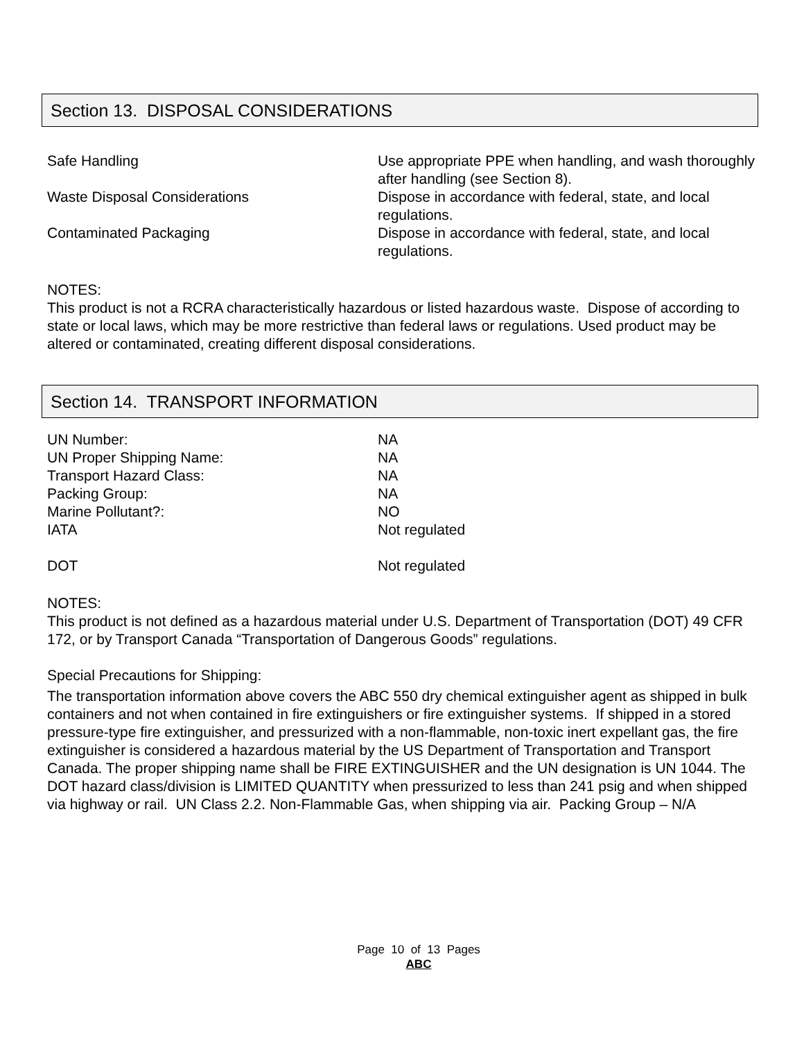Section 13. DISPOSAL CONSIDERATIONS
| Safe Handling | Use appropriate PPE when handling, and wash thoroughly after handling (see Section 8). |
| Waste Disposal Considerations | Dispose in accordance with federal, state, and local regulations. |
| Contaminated Packaging | Dispose in accordance with federal, state, and local regulations. |
NOTES:
This product is not a RCRA characteristically hazardous or listed hazardous waste. Dispose of according to state or local laws, which may be more restrictive than federal laws or regulations. Used product may be altered or contaminated, creating different disposal considerations.
Section 14. TRANSPORT INFORMATION
| UN Number: | NA |
| UN Proper Shipping Name: | NA |
| Transport Hazard Class: | NA |
| Packing Group: | NA |
| Marine Pollutant?: | NO |
| IATA | Not regulated |
| DOT | Not regulated |
NOTES:
This product is not defined as a hazardous material under U.S. Department of Transportation (DOT) 49 CFR 172, or by Transport Canada “Transportation of Dangerous Goods” regulations.
Special Precautions for Shipping:
The transportation information above covers the ABC 550 dry chemical extinguisher agent as shipped in bulk containers and not when contained in fire extinguishers or fire extinguisher systems. If shipped in a stored pressure-type fire extinguisher, and pressurized with a non-flammable, non-toxic inert expellant gas, the fire extinguisher is considered a hazardous material by the US Department of Transportation and Transport Canada. The proper shipping name shall be FIRE EXTINGUISHER and the UN designation is UN 1044. The DOT hazard class/division is LIMITED QUANTITY when pressurized to less than 241 psig and when shipped via highway or rail. UN Class 2.2. Non-Flammable Gas, when shipping via air. Packing Group – N/A
Page 10 of 13 Pages
ABC